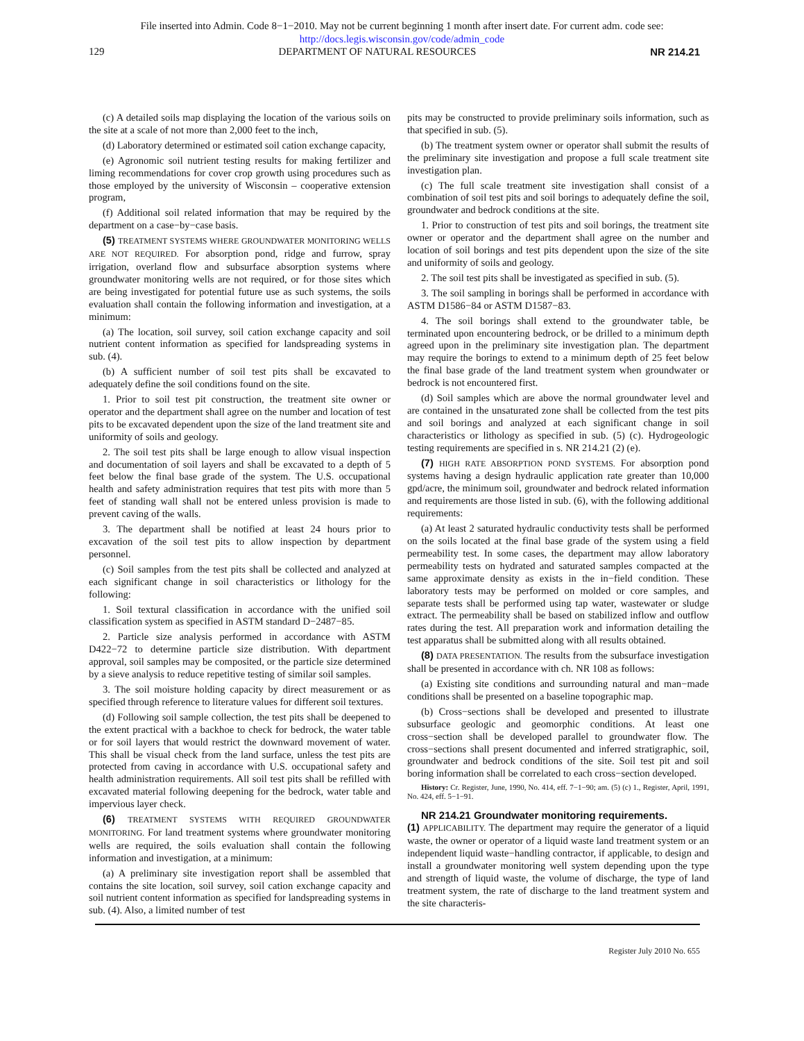File inserted into Admin. Code 8−1−2010. May not be current beginning 1 month after insert date. For current adm. code see:
http://docs.legis.wisconsin.gov/code/admin_code
129 DEPARTMENT OF NATURAL RESOURCES NR 214.21
(c) A detailed soils map displaying the location of the various soils on the site at a scale of not more than 2,000 feet to the inch,
(d) Laboratory determined or estimated soil cation exchange capacity,
(e) Agronomic soil nutrient testing results for making fertilizer and liming recommendations for cover crop growth using procedures such as those employed by the university of Wisconsin – cooperative extension program,
(f) Additional soil related information that may be required by the department on a case−by−case basis.
(5) TREATMENT SYSTEMS WHERE GROUNDWATER MONITORING WELLS ARE NOT REQUIRED. For absorption pond, ridge and furrow, spray irrigation, overland flow and subsurface absorption systems where groundwater monitoring wells are not required, or for those sites which are being investigated for potential future use as such systems, the soils evaluation shall contain the following information and investigation, at a minimum:
(a) The location, soil survey, soil cation exchange capacity and soil nutrient content information as specified for landspreading systems in sub. (4).
(b) A sufficient number of soil test pits shall be excavated to adequately define the soil conditions found on the site.
1. Prior to soil test pit construction, the treatment site owner or operator and the department shall agree on the number and location of test pits to be excavated dependent upon the size of the land treatment site and uniformity of soils and geology.
2. The soil test pits shall be large enough to allow visual inspection and documentation of soil layers and shall be excavated to a depth of 5 feet below the final base grade of the system. The U.S. occupational health and safety administration requires that test pits with more than 5 feet of standing wall shall not be entered unless provision is made to prevent caving of the walls.
3. The department shall be notified at least 24 hours prior to excavation of the soil test pits to allow inspection by department personnel.
(c) Soil samples from the test pits shall be collected and analyzed at each significant change in soil characteristics or lithology for the following:
1. Soil textural classification in accordance with the unified soil classification system as specified in ASTM standard D−2487−85.
2. Particle size analysis performed in accordance with ASTM D422−72 to determine particle size distribution. With department approval, soil samples may be composited, or the particle size determined by a sieve analysis to reduce repetitive testing of similar soil samples.
3. The soil moisture holding capacity by direct measurement or as specified through reference to literature values for different soil textures.
(d) Following soil sample collection, the test pits shall be deepened to the extent practical with a backhoe to check for bedrock, the water table or for soil layers that would restrict the downward movement of water. This shall be visual check from the land surface, unless the test pits are protected from caving in accordance with U.S. occupational safety and health administration requirements. All soil test pits shall be refilled with excavated material following deepening for the bedrock, water table and impervious layer check.
(6) TREATMENT SYSTEMS WITH REQUIRED GROUNDWATER MONITORING. For land treatment systems where groundwater monitoring wells are required, the soils evaluation shall contain the following information and investigation, at a minimum:
(a) A preliminary site investigation report shall be assembled that contains the site location, soil survey, soil cation exchange capacity and soil nutrient content information as specified for landspreading systems in sub. (4). Also, a limited number of test
pits may be constructed to provide preliminary soils information, such as that specified in sub. (5).
(b) The treatment system owner or operator shall submit the results of the preliminary site investigation and propose a full scale treatment site investigation plan.
(c) The full scale treatment site investigation shall consist of a combination of soil test pits and soil borings to adequately define the soil, groundwater and bedrock conditions at the site.
1. Prior to construction of test pits and soil borings, the treatment site owner or operator and the department shall agree on the number and location of soil borings and test pits dependent upon the size of the site and uniformity of soils and geology.
2. The soil test pits shall be investigated as specified in sub. (5).
3. The soil sampling in borings shall be performed in accordance with ASTM D1586−84 or ASTM D1587−83.
4. The soil borings shall extend to the groundwater table, be terminated upon encountering bedrock, or be drilled to a minimum depth agreed upon in the preliminary site investigation plan. The department may require the borings to extend to a minimum depth of 25 feet below the final base grade of the land treatment system when groundwater or bedrock is not encountered first.
(d) Soil samples which are above the normal groundwater level and are contained in the unsaturated zone shall be collected from the test pits and soil borings and analyzed at each significant change in soil characteristics or lithology as specified in sub. (5) (c). Hydrogeologic testing requirements are specified in s. NR 214.21 (2) (e).
(7) HIGH RATE ABSORPTION POND SYSTEMS. For absorption pond systems having a design hydraulic application rate greater than 10,000 gpd/acre, the minimum soil, groundwater and bedrock related information and requirements are those listed in sub. (6), with the following additional requirements:
(a) At least 2 saturated hydraulic conductivity tests shall be performed on the soils located at the final base grade of the system using a field permeability test. In some cases, the department may allow laboratory permeability tests on hydrated and saturated samples compacted at the same approximate density as exists in the in−field condition. These laboratory tests may be performed on molded or core samples, and separate tests shall be performed using tap water, wastewater or sludge extract. The permeability shall be based on stabilized inflow and outflow rates during the test. All preparation work and information detailing the test apparatus shall be submitted along with all results obtained.
(8) DATA PRESENTATION. The results from the subsurface investigation shall be presented in accordance with ch. NR 108 as follows:
(a) Existing site conditions and surrounding natural and man−made conditions shall be presented on a baseline topographic map.
(b) Cross−sections shall be developed and presented to illustrate subsurface geologic and geomorphic conditions. At least one cross−section shall be developed parallel to groundwater flow. The cross−sections shall present documented and inferred stratigraphic, soil, groundwater and bedrock conditions of the site. Soil test pit and soil boring information shall be correlated to each cross−section developed.
History: Cr. Register, June, 1990, No. 414, eff. 7−1−90; am. (5) (c) 1., Register, April, 1991, No. 424, eff. 5−1−91.
NR 214.21 Groundwater monitoring requirements.
(1) APPLICABILITY. The department may require the generator of a liquid waste, the owner or operator of a liquid waste land treatment system or an independent liquid waste−handling contractor, if applicable, to design and install a groundwater monitoring well system depending upon the type and strength of liquid waste, the volume of discharge, the type of land treatment system, the rate of discharge to the land treatment system and the site characteris-
Register July 2010 No. 655